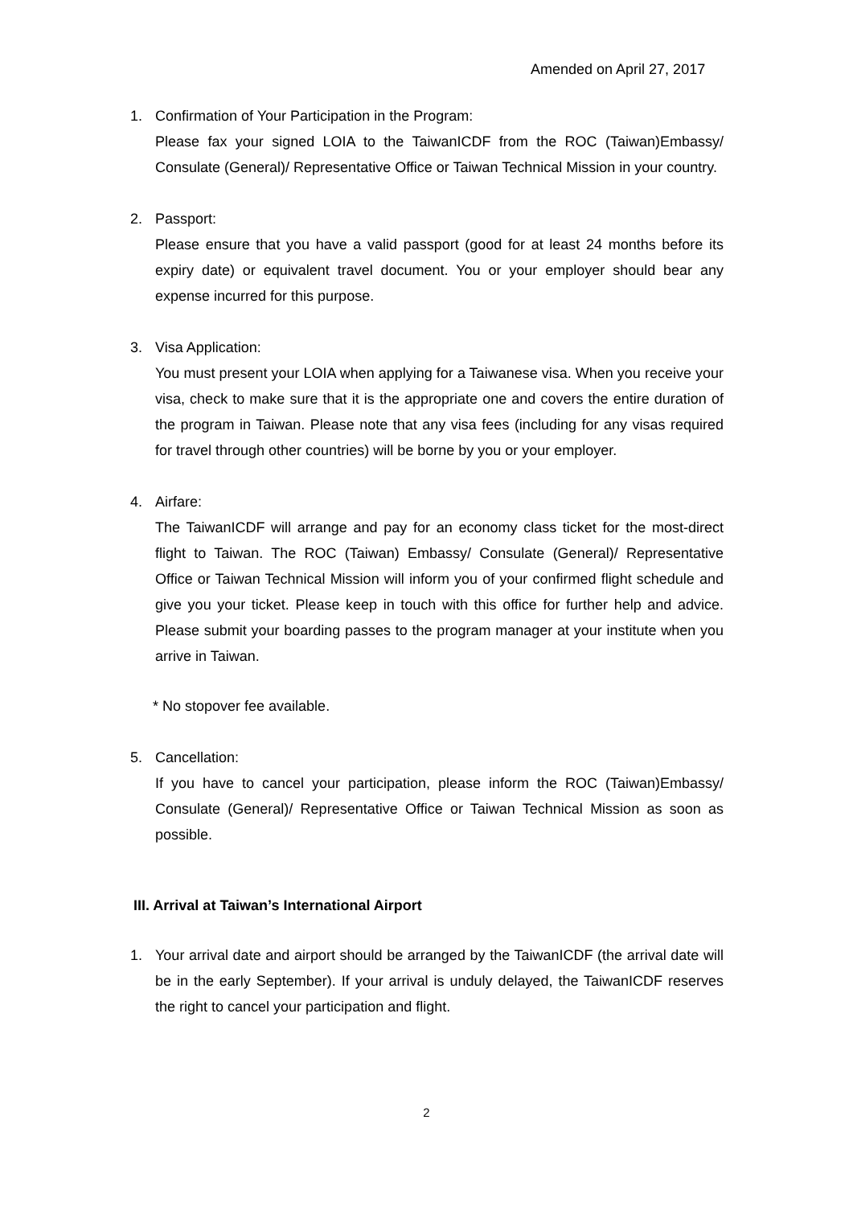Amended on April 27, 2017
1. Confirmation of Your Participation in the Program:
Please fax your signed LOIA to the TaiwanICDF from the ROC (Taiwan)Embassy/ Consulate (General)/ Representative Office or Taiwan Technical Mission in your country.
2. Passport:
Please ensure that you have a valid passport (good for at least 24 months before its expiry date) or equivalent travel document. You or your employer should bear any expense incurred for this purpose.
3. Visa Application:
You must present your LOIA when applying for a Taiwanese visa. When you receive your visa, check to make sure that it is the appropriate one and covers the entire duration of the program in Taiwan. Please note that any visa fees (including for any visas required for travel through other countries) will be borne by you or your employer.
4. Airfare:
The TaiwanICDF will arrange and pay for an economy class ticket for the most-direct flight to Taiwan. The ROC (Taiwan) Embassy/ Consulate (General)/ Representative Office or Taiwan Technical Mission will inform you of your confirmed flight schedule and give you your ticket. Please keep in touch with this office for further help and advice. Please submit your boarding passes to the program manager at your institute when you arrive in Taiwan.
* No stopover fee available.
5. Cancellation:
If you have to cancel your participation, please inform the ROC (Taiwan)Embassy/ Consulate (General)/ Representative Office or Taiwan Technical Mission as soon as possible.
III. Arrival at Taiwan’s International Airport
1. Your arrival date and airport should be arranged by the TaiwanICDF (the arrival date will be in the early September). If your arrival is unduly delayed, the TaiwanICDF reserves the right to cancel your participation and flight.
2